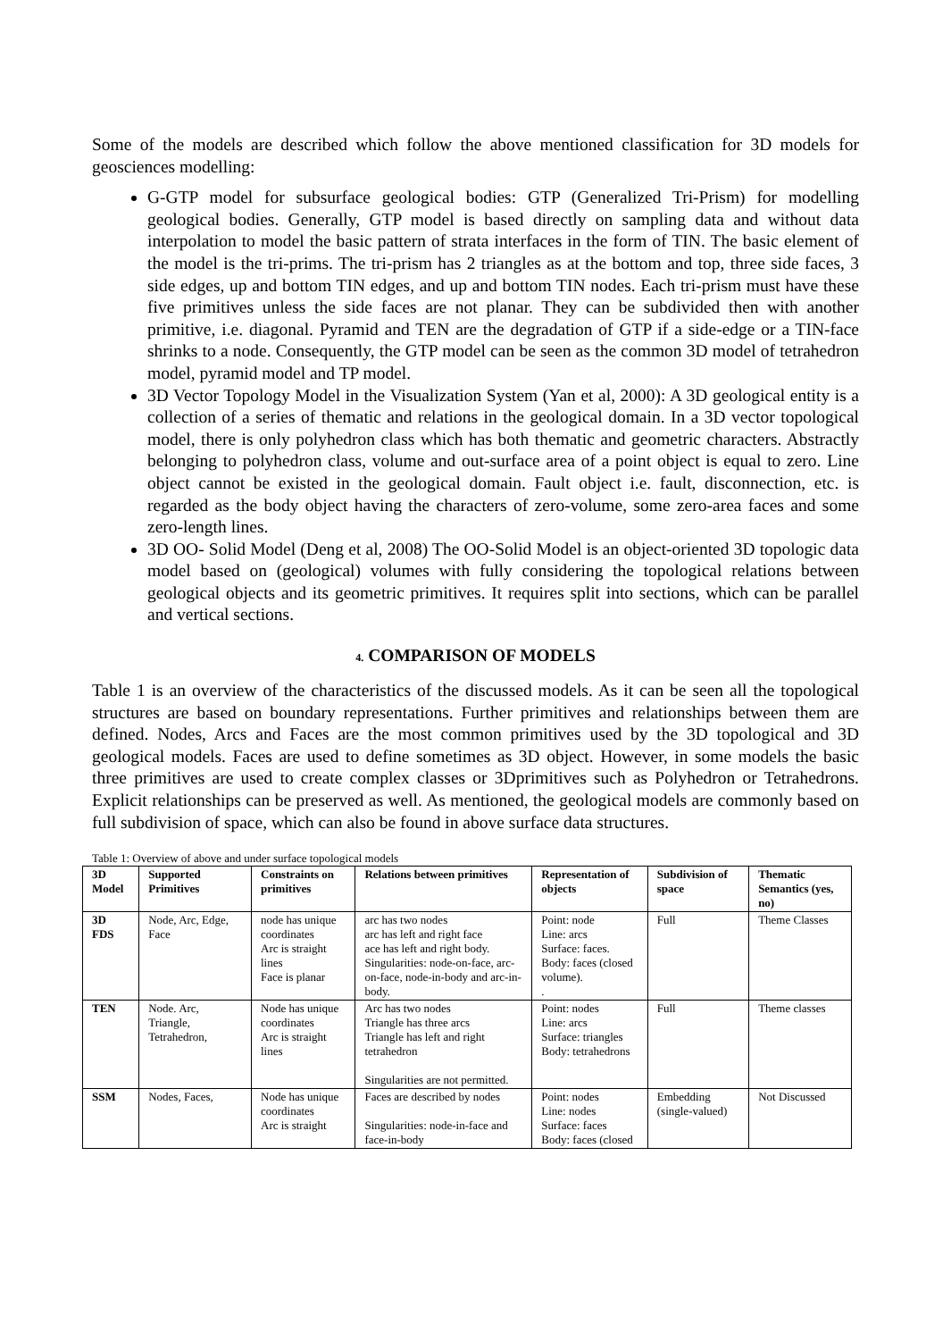Some of the models are described which follow the above mentioned classification for 3D models for geosciences modelling:
G-GTP model for subsurface geological bodies: GTP (Generalized Tri-Prism) for modelling geological bodies. Generally, GTP model is based directly on sampling data and without data interpolation to model the basic pattern of strata interfaces in the form of TIN. The basic element of the model is the tri-prims. The tri-prism has 2 triangles as at the bottom and top, three side faces, 3 side edges, up and bottom TIN edges, and up and bottom TIN nodes. Each tri-prism must have these five primitives unless the side faces are not planar. They can be subdivided then with another primitive, i.e. diagonal. Pyramid and TEN are the degradation of GTP if a side-edge or a TIN-face shrinks to a node. Consequently, the GTP model can be seen as the common 3D model of tetrahedron model, pyramid model and TP model.
3D Vector Topology Model in the Visualization System (Yan et al, 2000): A 3D geological entity is a collection of a series of thematic and relations in the geological domain. In a 3D vector topological model, there is only polyhedron class which has both thematic and geometric characters. Abstractly belonging to polyhedron class, volume and out-surface area of a point object is equal to zero. Line object cannot be existed in the geological domain. Fault object i.e. fault, disconnection, etc. is regarded as the body object having the characters of zero-volume, some zero-area faces and some zero-length lines.
3D OO- Solid Model (Deng et al, 2008) The OO-Solid Model is an object-oriented 3D topologic data model based on (geological) volumes with fully considering the topological relations between geological objects and its geometric primitives. It requires split into sections, which can be parallel and vertical sections.
4. COMPARISON OF MODELS
Table 1 is an overview of the characteristics of the discussed models. As it can be seen all the topological structures are based on boundary representations. Further primitives and relationships between them are defined. Nodes, Arcs and Faces are the most common primitives used by the 3D topological and 3D geological models. Faces are used to define sometimes as 3D object. However, in some models the basic three primitives are used to create complex classes or 3Dprimitives such as Polyhedron or Tetrahedrons. Explicit relationships can be preserved as well. As mentioned, the geological models are commonly based on full subdivision of space, which can also be found in above surface data structures.
Table 1: Overview of above and under surface topological models
| 3D Model | Supported Primitives | Constraints on primitives | Relations between primitives | Representation of objects | Subdivision of space | Thematic Semantics (yes, no) |
| --- | --- | --- | --- | --- | --- | --- |
| 3D FDS | Node, Arc, Edge, Face | node has unique coordinates Arc is straight lines Face is planar | arc has two nodes arc has left and right face ace has left and right body. Singularities: node-on-face, arc-on-face, node-in-body and arc-in-body. | Point: node Line: arcs Surface: faces. Body: faces (closed volume). . | Full | Theme Classes |
| TEN | Node. Arc, Triangle, Tetrahedron, | Node has unique coordinates Arc is straight lines | Arc has two nodes Triangle has three arcs Triangle has left and right tetrahedron Singularities are not permitted. | Point: nodes Line: arcs Surface: triangles Body: tetrahedrons | Full | Theme classes |
| SSM | Nodes, Faces, | Node has unique coordinates Arc is straight | Faces are described by nodes Singularities: node-in-face and face-in-body | Point: nodes Line: nodes Surface: faces Body: faces (closed | Embedding (single-valued) | Not Discussed |